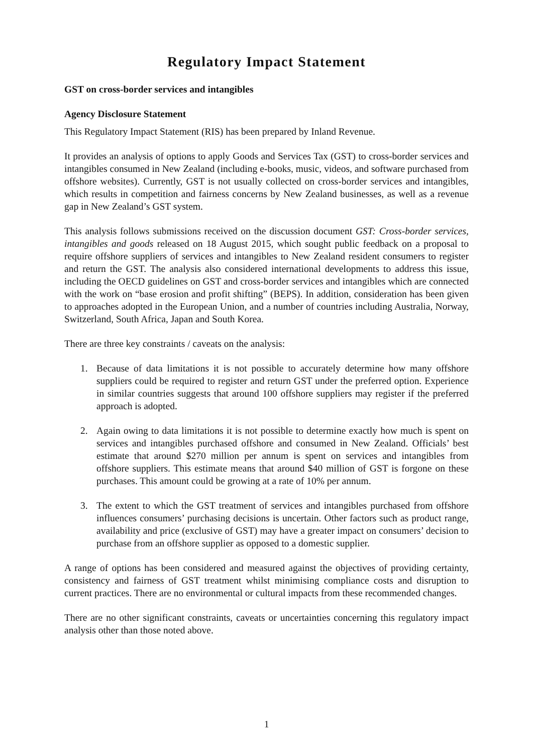Regulatory Impact Statement
GST on cross-border services and intangibles
Agency Disclosure Statement
This Regulatory Impact Statement (RIS) has been prepared by Inland Revenue.
It provides an analysis of options to apply Goods and Services Tax (GST) to cross-border services and intangibles consumed in New Zealand (including e-books, music, videos, and software purchased from offshore websites). Currently, GST is not usually collected on cross-border services and intangibles, which results in competition and fairness concerns by New Zealand businesses, as well as a revenue gap in New Zealand’s GST system.
This analysis follows submissions received on the discussion document GST: Cross-border services, intangibles and goods released on 18 August 2015, which sought public feedback on a proposal to require offshore suppliers of services and intangibles to New Zealand resident consumers to register and return the GST. The analysis also considered international developments to address this issue, including the OECD guidelines on GST and cross-border services and intangibles which are connected with the work on “base erosion and profit shifting” (BEPS). In addition, consideration has been given to approaches adopted in the European Union, and a number of countries including Australia, Norway, Switzerland, South Africa, Japan and South Korea.
There are three key constraints / caveats on the analysis:
1. Because of data limitations it is not possible to accurately determine how many offshore suppliers could be required to register and return GST under the preferred option. Experience in similar countries suggests that around 100 offshore suppliers may register if the preferred approach is adopted.
2. Again owing to data limitations it is not possible to determine exactly how much is spent on services and intangibles purchased offshore and consumed in New Zealand. Officials’ best estimate that around $270 million per annum is spent on services and intangibles from offshore suppliers. This estimate means that around $40 million of GST is forgone on these purchases. This amount could be growing at a rate of 10% per annum.
3. The extent to which the GST treatment of services and intangibles purchased from offshore influences consumers’ purchasing decisions is uncertain. Other factors such as product range, availability and price (exclusive of GST) may have a greater impact on consumers’ decision to purchase from an offshore supplier as opposed to a domestic supplier.
A range of options has been considered and measured against the objectives of providing certainty, consistency and fairness of GST treatment whilst minimising compliance costs and disruption to current practices. There are no environmental or cultural impacts from these recommended changes.
There are no other significant constraints, caveats or uncertainties concerning this regulatory impact analysis other than those noted above.
1